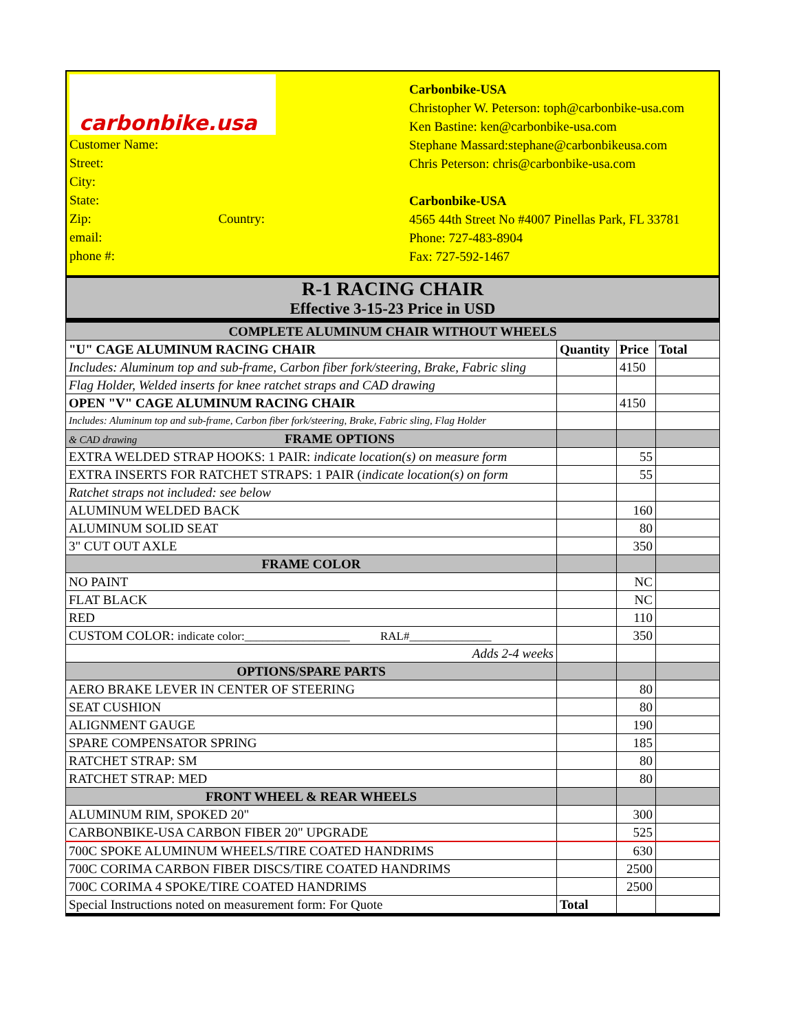carbonbike.usa
Customer Name:
Street:
City:
State:
Zip: Country:
email:
phone #:
Carbonbike-USA
Christopher W. Peterson: toph@carbonbike-usa.com
Ken Bastine: ken@carbonbike-usa.com
Stephane Massard:stephane@carbonbikeusa.com
Chris Peterson: chris@carbonbike-usa.com
Carbonbike-USA
4565 44th Street No #4007 Pinellas Park, FL 33781
Phone: 727-483-8904
Fax: 727-592-1467
R-1 RACING CHAIR
Effective 3-15-23 Price in USD
| COMPLETE ALUMINUM CHAIR WITHOUT WHEELS | | | |
| "U" CAGE ALUMINUM RACING CHAIR | Quantity | Price | Total |
| Includes: Aluminum top and sub-frame, Carbon fiber fork/steering, Brake, Fabric sling | | 4150 | |
| Flag Holder, Welded inserts for knee ratchet straps and CAD drawing | | | |
| OPEN "V" CAGE ALUMINUM RACING CHAIR | | 4150 | |
| Includes: Aluminum top and sub-frame, Carbon fiber fork/steering, Brake, Fabric sling, Flag Holder | | | |
| & CAD drawing FRAME OPTIONS | | | |
| EXTRA WELDED STRAP HOOKS: 1 PAIR: indicate location(s) on measure form | | 55 | |
| EXTRA INSERTS FOR RATCHET STRAPS: 1 PAIR ( indicate location(s) on form | | 55 | |
| Ratchet straps not included: see below | | | |
| ALUMINUM WELDED BACK | | 160 | |
| ALUMINUM SOLID SEAT | | 80 | |
| 3" CUT OUT AXLE | | 350 | |
| FRAME COLOR | | | |
| NO PAINT | | NC | |
| FLAT BLACK | | NC | |
| RED | | 110 | |
| CUSTOM COLOR: indicate color:__________________ RAL#______________ | | 350 | |
| Adds 2-4 weeks | | | |
| OPTIONS/SPARE PARTS | | | |
| AERO BRAKE LEVER IN CENTER OF STEERING | | 80 | |
| SEAT CUSHION | | 80 | |
| ALIGNMENT GAUGE | | 190 | |
| SPARE COMPENSATOR SPRING | | 185 | |
| RATCHET STRAP: SM | | 80 | |
| RATCHET STRAP: MED | | 80 | |
| FRONT WHEEL & REAR WHEELS | | | |
| ALUMINUM RIM, SPOKED 20" | | 300 | |
| CARBONBIKE-USA CARBON FIBER 20" UPGRADE | | 525 | |
| 700C SPOKE ALUMINUM WHEELS/TIRE COATED HANDRIMS | | 630 | |
| 700C CORIMA CARBON FIBER DISCS/TIRE COATED HANDRIMS | | 2500 | |
| 700C CORIMA 4 SPOKE/TIRE COATED HANDRIMS | | 2500 | |
| Special Instructions noted on measurement form: For Quote | Total | | |